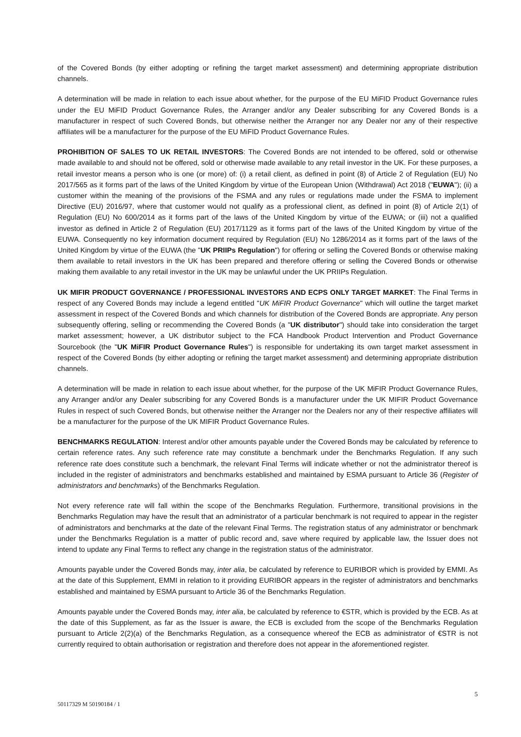of the Covered Bonds (by either adopting or refining the target market assessment) and determining appropriate distribution channels.
A determination will be made in relation to each issue about whether, for the purpose of the EU MiFID Product Governance rules under the EU MiFID Product Governance Rules, the Arranger and/or any Dealer subscribing for any Covered Bonds is a manufacturer in respect of such Covered Bonds, but otherwise neither the Arranger nor any Dealer nor any of their respective affiliates will be a manufacturer for the purpose of the EU MiFID Product Governance Rules.
PROHIBITION OF SALES TO UK RETAIL INVESTORS: The Covered Bonds are not intended to be offered, sold or otherwise made available to and should not be offered, sold or otherwise made available to any retail investor in the UK. For these purposes, a retail investor means a person who is one (or more) of: (i) a retail client, as defined in point (8) of Article 2 of Regulation (EU) No 2017/565 as it forms part of the laws of the United Kingdom by virtue of the European Union (Withdrawal) Act 2018 ("EUWA"); (ii) a customer within the meaning of the provisions of the FSMA and any rules or regulations made under the FSMA to implement Directive (EU) 2016/97, where that customer would not qualify as a professional client, as defined in point (8) of Article 2(1) of Regulation (EU) No 600/2014 as it forms part of the laws of the United Kingdom by virtue of the EUWA; or (iii) not a qualified investor as defined in Article 2 of Regulation (EU) 2017/1129 as it forms part of the laws of the United Kingdom by virtue of the EUWA. Consequently no key information document required by Regulation (EU) No 1286/2014 as it forms part of the laws of the United Kingdom by virtue of the EUWA (the "UK PRIIPs Regulation") for offering or selling the Covered Bonds or otherwise making them available to retail investors in the UK has been prepared and therefore offering or selling the Covered Bonds or otherwise making them available to any retail investor in the UK may be unlawful under the UK PRIIPs Regulation.
UK MIFIR PRODUCT GOVERNANCE / PROFESSIONAL INVESTORS AND ECPS ONLY TARGET MARKET: The Final Terms in respect of any Covered Bonds may include a legend entitled "UK MiFIR Product Governance" which will outline the target market assessment in respect of the Covered Bonds and which channels for distribution of the Covered Bonds are appropriate. Any person subsequently offering, selling or recommending the Covered Bonds (a "UK distributor") should take into consideration the target market assessment; however, a UK distributor subject to the FCA Handbook Product Intervention and Product Governance Sourcebook (the "UK MiFIR Product Governance Rules") is responsible for undertaking its own target market assessment in respect of the Covered Bonds (by either adopting or refining the target market assessment) and determining appropriate distribution channels.
A determination will be made in relation to each issue about whether, for the purpose of the UK MiFIR Product Governance Rules, any Arranger and/or any Dealer subscribing for any Covered Bonds is a manufacturer under the UK MIFIR Product Governance Rules in respect of such Covered Bonds, but otherwise neither the Arranger nor the Dealers nor any of their respective affiliates will be a manufacturer for the purpose of the UK MIFIR Product Governance Rules.
BENCHMARKS REGULATION: Interest and/or other amounts payable under the Covered Bonds may be calculated by reference to certain reference rates. Any such reference rate may constitute a benchmark under the Benchmarks Regulation. If any such reference rate does constitute such a benchmark, the relevant Final Terms will indicate whether or not the administrator thereof is included in the register of administrators and benchmarks established and maintained by ESMA pursuant to Article 36 (Register of administrators and benchmarks) of the Benchmarks Regulation.
Not every reference rate will fall within the scope of the Benchmarks Regulation. Furthermore, transitional provisions in the Benchmarks Regulation may have the result that an administrator of a particular benchmark is not required to appear in the register of administrators and benchmarks at the date of the relevant Final Terms. The registration status of any administrator or benchmark under the Benchmarks Regulation is a matter of public record and, save where required by applicable law, the Issuer does not intend to update any Final Terms to reflect any change in the registration status of the administrator.
Amounts payable under the Covered Bonds may, inter alia, be calculated by reference to EURIBOR which is provided by EMMI. As at the date of this Supplement, EMMI in relation to it providing EURIBOR appears in the register of administrators and benchmarks established and maintained by ESMA pursuant to Article 36 of the Benchmarks Regulation.
Amounts payable under the Covered Bonds may, inter alia, be calculated by reference to €STR, which is provided by the ECB. As at the date of this Supplement, as far as the Issuer is aware, the ECB is excluded from the scope of the Benchmarks Regulation pursuant to Article 2(2)(a) of the Benchmarks Regulation, as a consequence whereof the ECB as administrator of €STR is not currently required to obtain authorisation or registration and therefore does not appear in the aforementioned register.
5
50117329 M 50190184 / 1